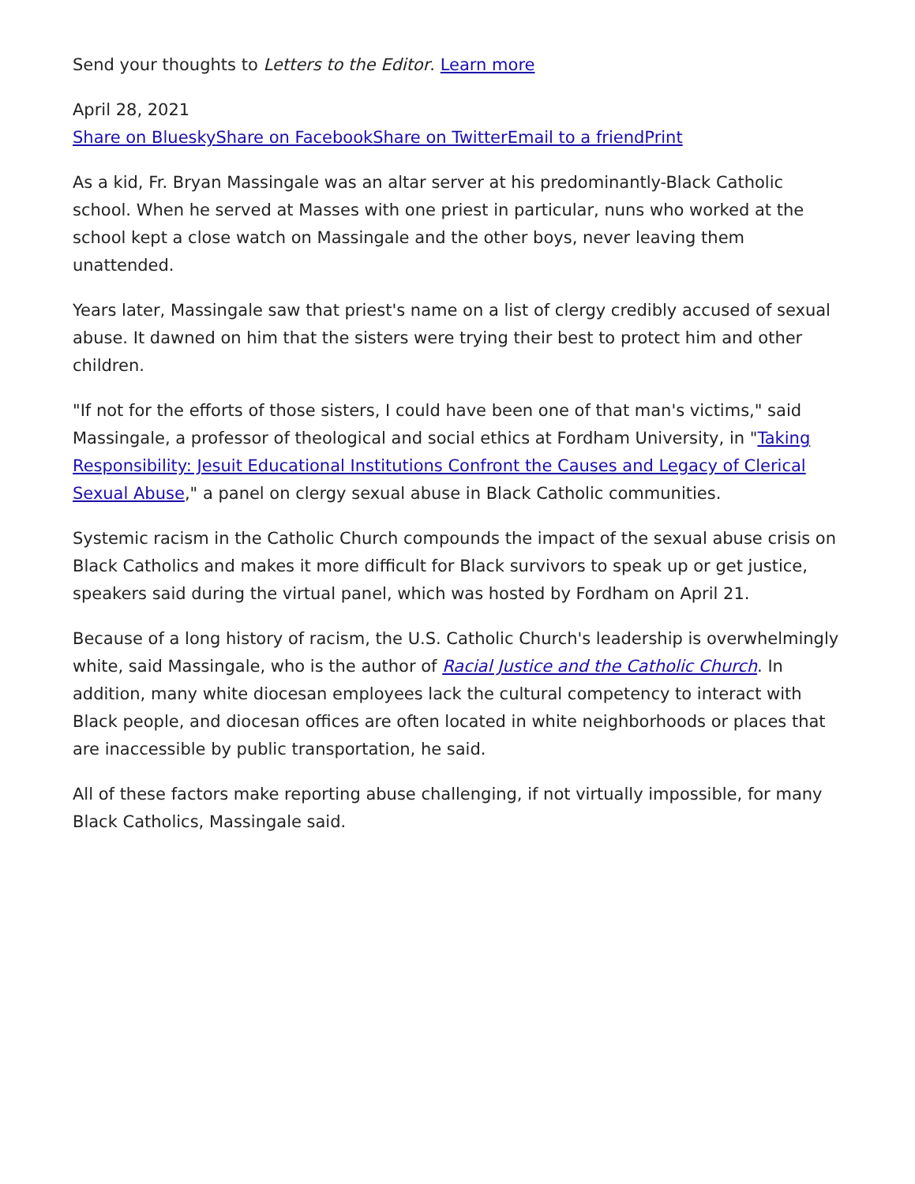Send your thoughts to Letters to the Editor. Learn more
April 28, 2021
Share on Bluesky Share on Facebook Share on Twitter Email to a friend Print
As a kid, Fr. Bryan Massingale was an altar server at his predominantly-Black Catholic school. When he served at Masses with one priest in particular, nuns who worked at the school kept a close watch on Massingale and the other boys, never leaving them unattended.
Years later, Massingale saw that priest's name on a list of clergy credibly accused of sexual abuse. It dawned on him that the sisters were trying their best to protect him and other children.
"If not for the efforts of those sisters, I could have been one of that man's victims," said Massingale, a professor of theological and social ethics at Fordham University, in "Taking Responsibility: Jesuit Educational Institutions Confront the Causes and Legacy of Clerical Sexual Abuse," a panel on clergy sexual abuse in Black Catholic communities.
Systemic racism in the Catholic Church compounds the impact of the sexual abuse crisis on Black Catholics and makes it more difficult for Black survivors to speak up or get justice, speakers said during the virtual panel, which was hosted by Fordham on April 21.
Because of a long history of racism, the U.S. Catholic Church's leadership is overwhelmingly white, said Massingale, who is the author of Racial Justice and the Catholic Church. In addition, many white diocesan employees lack the cultural competency to interact with Black people, and diocesan offices are often located in white neighborhoods or places that are inaccessible by public transportation, he said.
All of these factors make reporting abuse challenging, if not virtually impossible, for many Black Catholics, Massingale said.